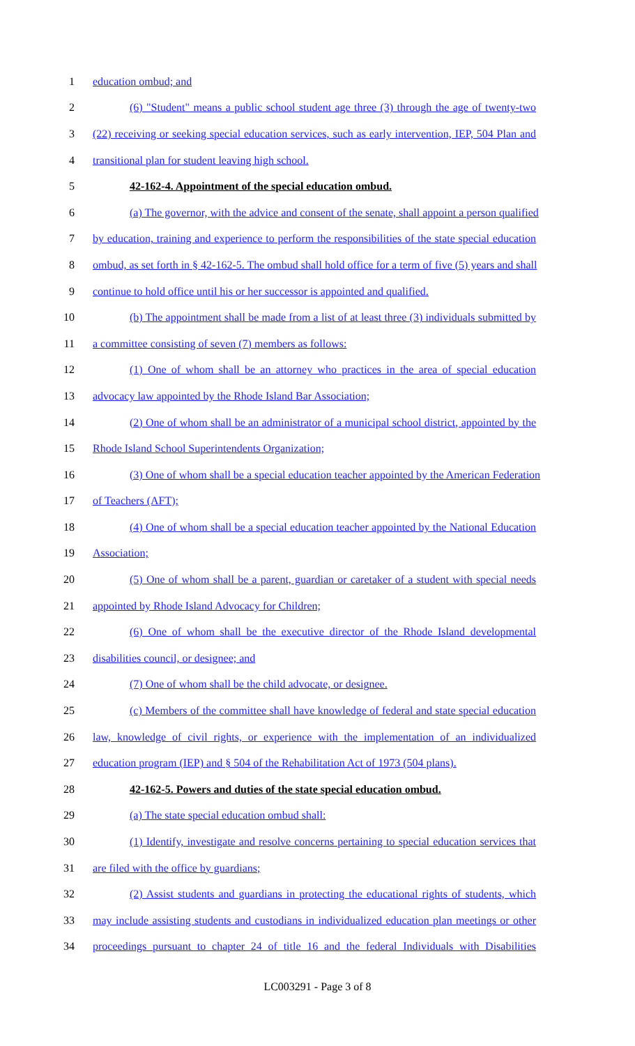1 education ombud; and
2 (6) "Student" means a public school student age three (3) through the age of twenty-two
3 (22) receiving or seeking special education services, such as early intervention, IEP, 504 Plan and
4 transitional plan for student leaving high school.
5 42-162-4. Appointment of the special education ombud.
6 (a) The governor, with the advice and consent of the senate, shall appoint a person qualified
7 by education, training and experience to perform the responsibilities of the state special education
8 ombud, as set forth in § 42-162-5. The ombud shall hold office for a term of five (5) years and shall
9 continue to hold office until his or her successor is appointed and qualified.
10 (b) The appointment shall be made from a list of at least three (3) individuals submitted by
11 a committee consisting of seven (7) members as follows:
12 (1) One of whom shall be an attorney who practices in the area of special education
13 advocacy law appointed by the Rhode Island Bar Association;
14 (2) One of whom shall be an administrator of a municipal school district, appointed by the
15 Rhode Island School Superintendents Organization;
16 (3) One of whom shall be a special education teacher appointed by the American Federation
17 of Teachers (AFT);
18 (4) One of whom shall be a special education teacher appointed by the National Education
19 Association;
20 (5) One of whom shall be a parent, guardian or caretaker of a student with special needs
21 appointed by Rhode Island Advocacy for Children;
22 (6) One of whom shall be the executive director of the Rhode Island developmental
23 disabilities council, or designee; and
24 (7) One of whom shall be the child advocate, or designee.
25 (c) Members of the committee shall have knowledge of federal and state special education
26 law, knowledge of civil rights, or experience with the implementation of an individualized
27 education program (IEP) and § 504 of the Rehabilitation Act of 1973 (504 plans).
28 42-162-5. Powers and duties of the state special education ombud.
29 (a) The state special education ombud shall:
30 (1) Identify, investigate and resolve concerns pertaining to special education services that
31 are filed with the office by guardians;
32 (2) Assist students and guardians in protecting the educational rights of students, which
33 may include assisting students and custodians in individualized education plan meetings or other
34 proceedings pursuant to chapter 24 of title 16 and the federal Individuals with Disabilities
LC003291 - Page 3 of 8